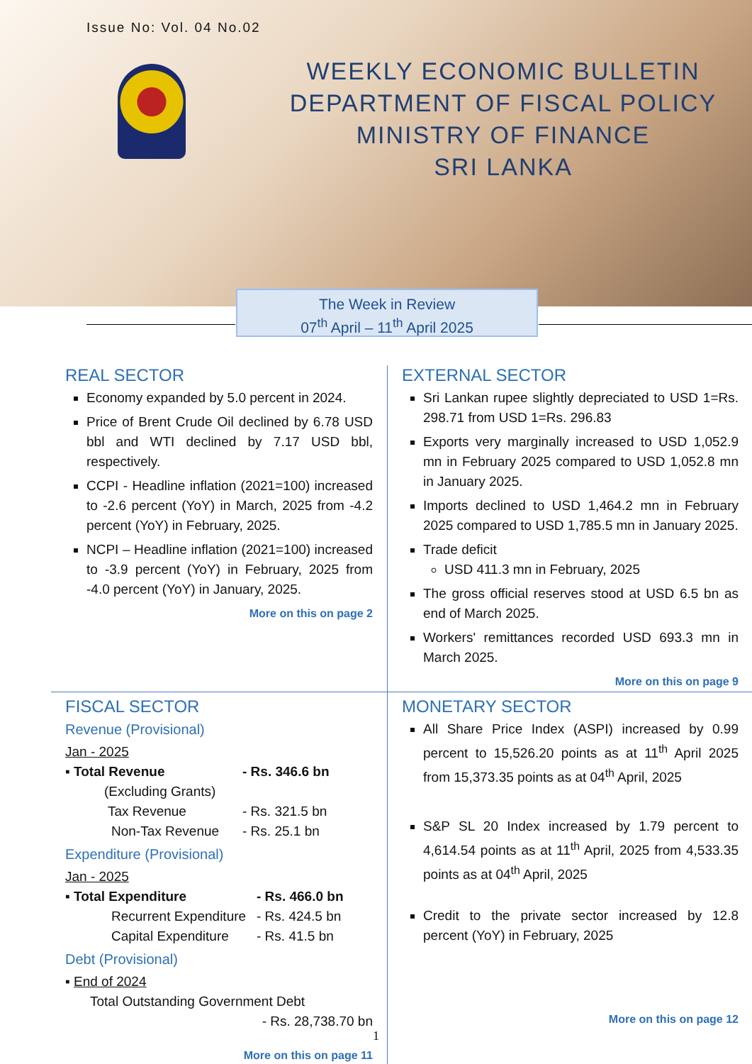Issue No: Vol. 04 No.02
WEEKLY ECONOMIC BULLETIN
DEPARTMENT OF FISCAL POLICY
MINISTRY OF FINANCE
SRI LANKA
The Week in Review
07<sup>th</sup> April – 11<sup>th</sup> April 2025
REAL SECTOR
Economy expanded by 5.0 percent in 2024.
Price of Brent Crude Oil declined by 6.78 USD bbl and WTI declined by 7.17 USD bbl, respectively.
CCPI - Headline inflation (2021=100) increased to -2.6 percent (YoY) in March, 2025 from -4.2 percent (YoY) in February, 2025.
NCPI – Headline inflation (2021=100) increased to -3.9 percent (YoY) in February, 2025 from -4.0 percent (YoY) in January, 2025.
More on this on page 2
EXTERNAL SECTOR
Sri Lankan rupee slightly depreciated to USD 1=Rs. 298.71 from USD 1=Rs. 296.83
Exports very marginally increased to USD 1,052.9 mn in February 2025 compared to USD 1,052.8 mn in January 2025.
Imports declined to USD 1,464.2 mn in February 2025 compared to USD 1,785.5 mn in January 2025.
Trade deficit
USD 411.3 mn in February, 2025
The gross official reserves stood at USD 6.5 bn as end of March 2025.
Workers' remittances recorded USD 693.3 mn in March 2025.
More on this on page 9
FISCAL SECTOR
Revenue (Provisional)
Jan - 2025
▪ Total Revenue - Rs. 346.6 bn
(Excluding Grants)
Tax Revenue - Rs. 321.5 bn
Non-Tax Revenue - Rs. 25.1 bn
Expenditure (Provisional)
Jan - 2025
▪ Total Expenditure - Rs. 466.0 bn
Recurrent Expenditure - Rs. 424.5 bn
Capital Expenditure - Rs. 41.5 bn
Debt (Provisional)
▪ End of 2024
Total Outstanding Government Debt
- Rs. 28,738.70 bn
More on this on page 11
MONETARY SECTOR
All Share Price Index (ASPI) increased by 0.99 percent to 15,526.20 points as at 11<sup>th</sup> April 2025 from 15,373.35 points as at 04<sup>th</sup> April, 2025
S&P SL 20 Index increased by 1.79 percent to 4,614.54 points as at 11<sup>th</sup> April, 2025 from 4,533.35 points as at 04<sup>th</sup> April, 2025
Credit to the private sector increased by 12.8 percent (YoY) in February, 2025
More on this on page 12
1